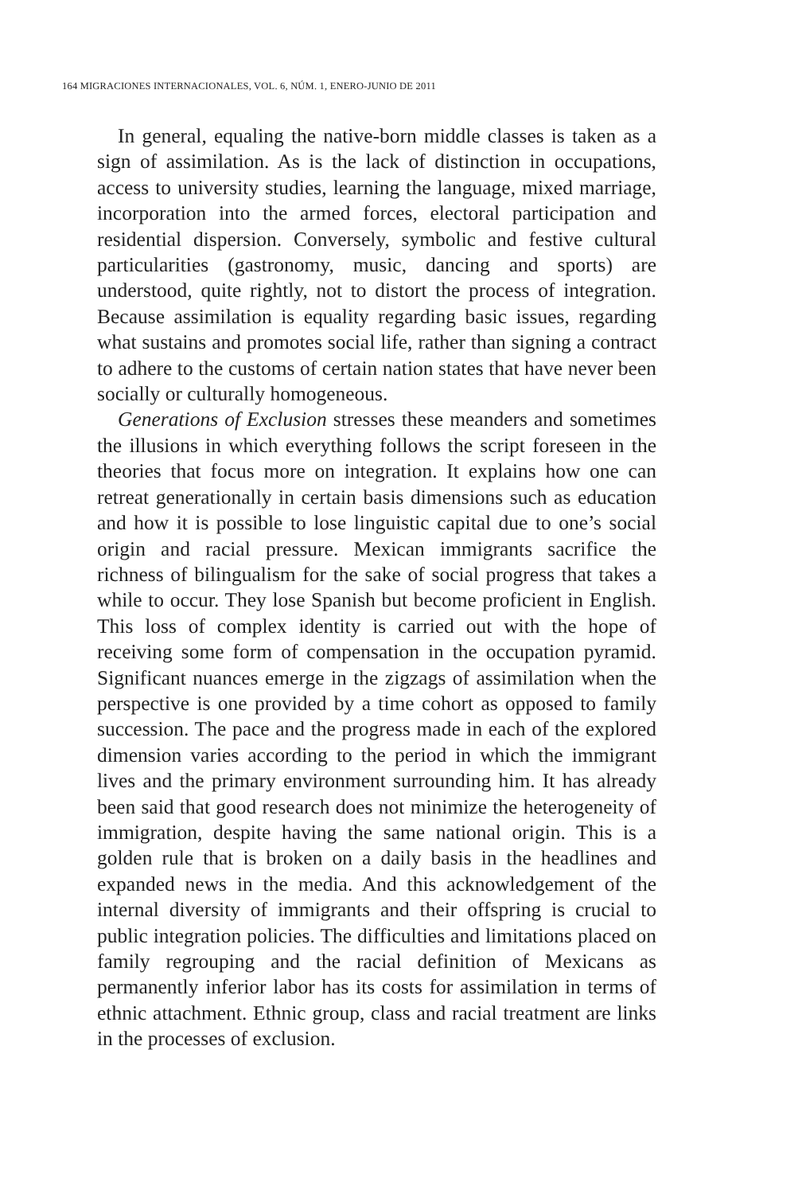164 MIGRACIONES INTERNACIONALES, VOL. 6, NÚM. 1, ENERO-JUNIO DE 2011
In general, equaling the native-born middle classes is taken as a sign of assimilation. As is the lack of distinction in occupations, access to university studies, learning the language, mixed marriage, incorporation into the armed forces, electoral participation and residential dispersion. Conversely, symbolic and festive cultural particularities (gastronomy, music, dancing and sports) are understood, quite rightly, not to distort the process of integration. Because assimilation is equality regarding basic issues, regarding what sustains and promotes social life, rather than signing a contract to adhere to the customs of certain nation states that have never been socially or culturally homogeneous.
Generations of Exclusion stresses these meanders and sometimes the illusions in which everything follows the script foreseen in the theories that focus more on integration. It explains how one can retreat generationally in certain basis dimensions such as education and how it is possible to lose linguistic capital due to one’s social origin and racial pressure. Mexican immigrants sacrifice the richness of bilingualism for the sake of social progress that takes a while to occur. They lose Spanish but become proficient in English. This loss of complex identity is carried out with the hope of receiving some form of compensation in the occupation pyramid. Significant nuances emerge in the zigzags of assimilation when the perspective is one provided by a time cohort as opposed to family succession. The pace and the progress made in each of the explored dimension varies according to the period in which the immigrant lives and the primary environment surrounding him. It has already been said that good research does not minimize the heterogeneity of immigration, despite having the same national origin. This is a golden rule that is broken on a daily basis in the headlines and expanded news in the media. And this acknowledgement of the internal diversity of immigrants and their offspring is crucial to public integration policies. The difficulties and limitations placed on family regrouping and the racial definition of Mexicans as permanently inferior labor has its costs for assimilation in terms of ethnic attachment. Ethnic group, class and racial treatment are links in the processes of exclusion.